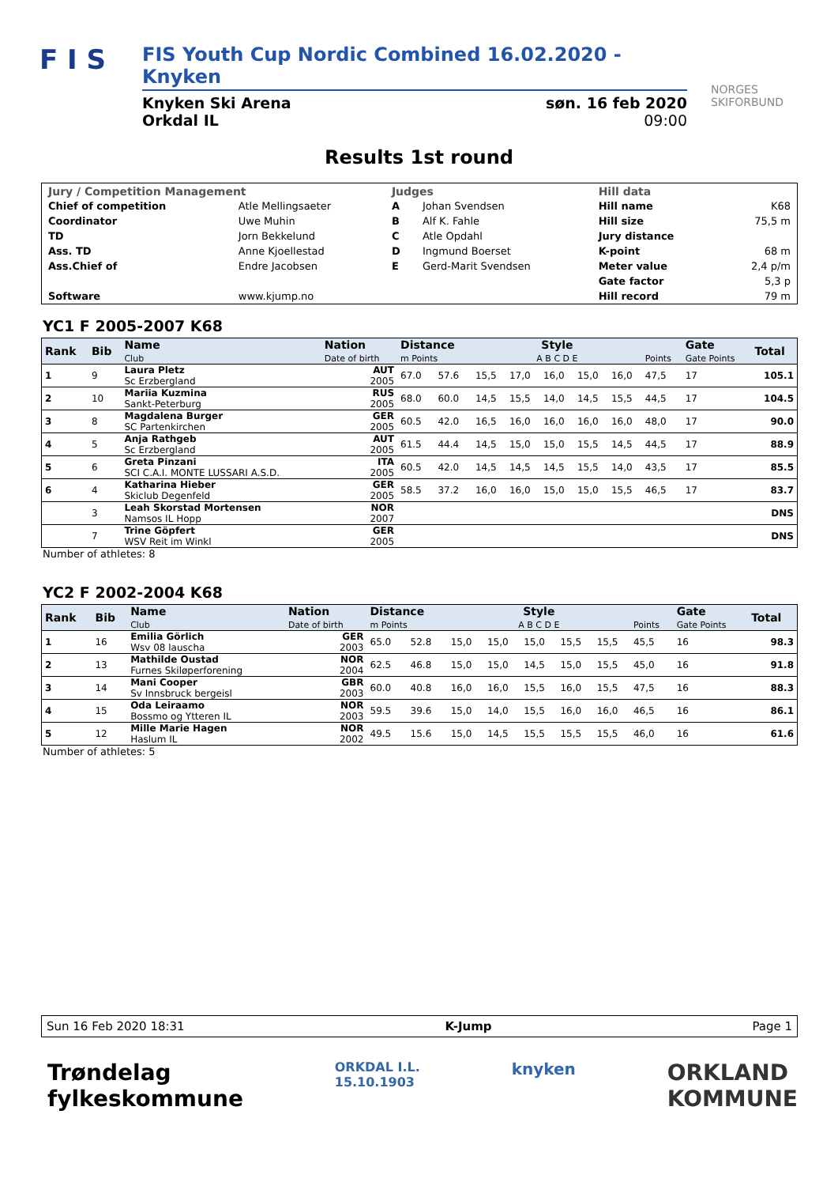F I S
FIS Youth Cup Nordic Combined 16.02.2020 - Knyken
Knyken Ski Arena
Orkdal IL søn. 16 feb 2020
09:00
NORGES
SKIFORBUND
Results 1st round
| Jury / Competition Management | | Judges | | Hill data | |
| Chief of competition | Atle Mellingsaeter | A | Johan Svendsen | Hill name | K68 |
| Coordinator | Uwe Muhin | B | Alf K. Fahle | Hill size | 75,5 m |
| TD | Jorn Bekkelund | C | Atle Opdahl | Jury distance | |
| Ass. TD | Anne Kjoellestad | D | Ingmund Boerset | K-point | 68 m |
| Ass.Chief of | Endre Jacobsen | E | Gerd-Marit Svendsen | Meter value | 2,4 p/m |
| | | | | Gate factor | 5,3 p |
| Software | www.kjump.no | | | Hill record | 79 m |
YC1 F 2005-2007 K68
| Rank | Bib | Name Club | Nation Date of birth | Distance m Points | | Style A B C D E | | | | | Points | Gate Gate Points | | Total |
| --- | --- | --- | --- | --- | --- | --- | --- | --- | --- | --- | --- | --- | --- | --- |
| 1 | 9 | Laura Pletz Sc Erzbergland | AUT 2005 | 67.0 | 57.6 | 15,5 | 17,0 | 16,0 | 15,0 | 16,0 | 47,5 | 17 | | 105.1 |
| 2 | 10 | Mariia Kuzmina Sankt-Peterburg | RUS 2005 | 68.0 | 60.0 | 14,5 | 15,5 | 14,0 | 14,5 | 15,5 | 44,5 | 17 | | 104.5 |
| 3 | 8 | Magdalena Burger SC Partenkirchen | GER 2005 | 60.5 | 42.0 | 16,5 | 16,0 | 16,0 | 16,0 | 16,0 | 48,0 | 17 | | 90.0 |
| 4 | 5 | Anja Rathgeb Sc Erzbergland | AUT 2005 | 61.5 | 44.4 | 14,5 | 15,0 | 15,0 | 15,5 | 14,5 | 44,5 | 17 | | 88.9 |
| 5 | 6 | Greta Pinzani SCI C.A.I. MONTE LUSSARI A.S.D. | ITA 2005 | 60.5 | 42.0 | 14,5 | 14,5 | 14,5 | 15,5 | 14,0 | 43,5 | 17 | | 85.5 |
| 6 | 4 | Katharina Hieber Skiclub Degenfeld | GER 2005 | 58.5 | 37.2 | 16,0 | 16,0 | 15,0 | 15,0 | 15,5 | 46,5 | 17 | | 83.7 |
| | 3 | Leah Skorstad Mortensen Namsos IL Hopp | NOR 2007 | | | | | | | | | | | DNS |
| | 7 | Trine Göpfert WSV Reit im Winkl | GER 2005 | | | | | | | | | | | DNS |
Number of athletes: 8
YC2 F 2002-2004 K68
| Rank | Bib | Name Club | Nation Date of birth | Distance m Points | | Style A B C D E | | | | | Points | Gate Gate Points | | Total |
| --- | --- | --- | --- | --- | --- | --- | --- | --- | --- | --- | --- | --- | --- | --- |
| 1 | 16 | Emilia Görlich Wsv 08 lauscha | GER 2003 | 65.0 | 52.8 | 15,0 | 15,0 | 15,0 | 15,5 | 15,5 | 45,5 | 16 | | 98.3 |
| 2 | 13 | Mathilde Oustad Furnes Skiløperforening | NOR 2004 | 62.5 | 46.8 | 15,0 | 15,0 | 14,5 | 15,0 | 15,5 | 45,0 | 16 | | 91.8 |
| 3 | 14 | Mani Cooper Sv Innsbruck bergeisl | GBR 2003 | 60.0 | 40.8 | 16,0 | 16,0 | 15,5 | 16,0 | 15,5 | 47,5 | 16 | | 88.3 |
| 4 | 15 | Oda Leiraamo Bossmo og Ytteren IL | NOR 2003 | 59.5 | 39.6 | 15,0 | 14,0 | 15,5 | 16,0 | 16,0 | 46,5 | 16 | | 86.1 |
| 5 | 12 | Mille Marie Hagen Haslum IL | NOR 2002 | 49.5 | 15.6 | 15,0 | 14,5 | 15,5 | 15,5 | 15,5 | 46,0 | 16 | | 61.6 |
Number of athletes: 5
Sun 16 Feb 2020 18:31 K-Jump Page 1
Trøndelag
fylkeskommune ORKDAL I.L.
15.10.1903 knyken ORKLAND
KOMMUNE